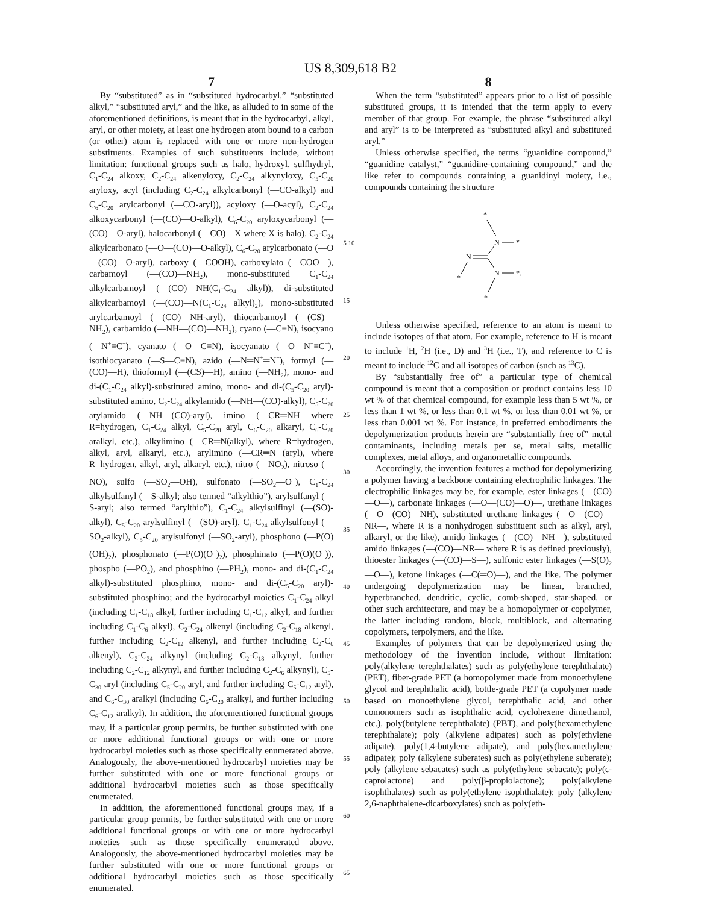US 8,309,618 B2
7
By “substituted” as in “substituted hydrocarbyl,” “substituted alkyl,” “substituted aryl,” and the like, as alluded to in some of the aforementioned definitions, is meant that in the hydrocarbyl, alkyl, aryl, or other moiety, at least one hydrogen atom bound to a carbon (or other) atom is replaced with one or more non-hydrogen substituents. Examples of such substituents include, without limitation: functional groups such as halo, hydroxyl, sulfhydryl, C<sub>1</sub>-C<sub>24</sub> alkoxy, C<sub>2</sub>-C<sub>24</sub> alkenyloxy, C<sub>2</sub>-C<sub>24</sub> alkynyloxy, C<sub>5</sub>-C<sub>20</sub> aryloxy, acyl (including C<sub>2</sub>-C<sub>24</sub> alkylcarbonyl (—CO-alkyl) and C<sub>6</sub>-C<sub>20</sub> arylcarbonyl (—CO-aryl)), acyloxy (—O-acyl), C<sub>2</sub>-C<sub>24</sub> alkoxycarbonyl (—(CO)—O-alkyl), C<sub>6</sub>-C<sub>20</sub> aryloxycarbonyl (—(CO)—O-aryl), halocarbonyl (—CO)—X where X is halo), C<sub>2</sub>-C<sub>24</sub> alkylcarbonato (—O—(CO)—O-alkyl), C<sub>6</sub>-C<sub>20</sub> arylcarbonato (—O—(CO)—O-aryl), carboxy (—COOH), carboxylato (—COO—), carbamoyl (—(CO)—NH<sub>2</sub>), mono-substituted C<sub>1</sub>-C<sub>24</sub> alkylcarbamoyl (—(CO)—NH(C<sub>1</sub>-C<sub>24</sub> alkyl)), di-substituted alkylcarbamoyl (—(CO)—N(C<sub>1</sub>-C<sub>24</sub> alkyl)<sub>2</sub>), mono-substituted arylcarbamoyl (—(CO)—NH-aryl), thiocarbamoyl (—(CS)—NH<sub>2</sub>), carbamido (—NH—(CO)—NH<sub>2</sub>), cyano (—C≡N), isocyano (—N<sup>+</sup>≡C<sup>−</sup>), cyanato (—O—C≡N), isocyanato (—O—N<sup>+</sup>≡C<sup>−</sup>), isothiocyanato (—S—C≡N), azido (—N═N<sup>+</sup>═N<sup>−</sup>), formyl (—(CO)—H), thioformyl (—(CS)—H), amino (—NH<sub>2</sub>), mono- and di-(C<sub>1</sub>-C<sub>24</sub> alkyl)-substituted amino, mono- and di-(C<sub>5</sub>-C<sub>20</sub> aryl)-substituted amino, C<sub>2</sub>-C<sub>24</sub> alkylamido (—NH—(CO)-alkyl), C<sub>5</sub>-C<sub>20</sub> arylamido (—NH—(CO)-aryl), imino (—CR═NH where R=hydrogen, C<sub>1</sub>-C<sub>24</sub> alkyl, C<sub>5</sub>-C<sub>20</sub> aryl, C<sub>6</sub>-C<sub>20</sub> alkaryl, C<sub>6</sub>-C<sub>20</sub> aralkyl, etc.), alkylimino (—CR═N(alkyl), where R=hydrogen, alkyl, aryl, alkaryl, etc.), arylimino (—CR═N (aryl), where R=hydrogen, alkyl, aryl, alkaryl, etc.), nitro (—NO<sub>2</sub>), nitroso (—NO), sulfo (—SO<sub>2</sub>—OH), sulfonato (—SO<sub>2</sub>—O<sup>−</sup>), C<sub>1</sub>-C<sub>24</sub> alkylsulfanyl (—S-alkyl; also termed “alkylthio”), arylsulfanyl (—S-aryl; also termed “arylthio”), C<sub>1</sub>-C<sub>24</sub> alkylsulfinyl (—(SO)-alkyl), C<sub>5</sub>-C<sub>20</sub> arylsulfinyl (—(SO)-aryl), C<sub>1</sub>-C<sub>24</sub> alkylsulfonyl (—SO<sub>2</sub>-alkyl), C<sub>5</sub>-C<sub>20</sub> arylsulfonyl (—SO<sub>2</sub>-aryl), phosphono (—P(O)(OH)<sub>2</sub>), phosphonato (—P(O)(O<sup>−</sup>)<sub>2</sub>), phosphinato (—P(O)(O<sup>−</sup>)), phospho (—PO<sub>2</sub>), and phosphino (—PH<sub>2</sub>), mono- and di-(C<sub>1</sub>-C<sub>24</sub> alkyl)-substituted phosphino, mono- and di-(C<sub>5</sub>-C<sub>20</sub> aryl)-substituted phosphino; and the hydrocarbyl moieties C<sub>1</sub>-C<sub>24</sub> alkyl (including C<sub>1</sub>-C<sub>18</sub> alkyl, further including C<sub>1</sub>-C<sub>12</sub> alkyl, and further including C<sub>1</sub>-C<sub>6</sub> alkyl), C<sub>2</sub>-C<sub>24</sub> alkenyl (including C<sub>2</sub>-C<sub>18</sub> alkenyl, further including C<sub>2</sub>-C<sub>12</sub> alkenyl, and further including C<sub>2</sub>-C<sub>6</sub> alkenyl), C<sub>2</sub>-C<sub>24</sub> alkynyl (including C<sub>2</sub>-C<sub>18</sub> alkynyl, further including C<sub>2</sub>-C<sub>12</sub> alkynyl, and further including C<sub>2</sub>-C<sub>6</sub> alkynyl), C<sub>5</sub>-C<sub>30</sub> aryl (including C<sub>5</sub>-C<sub>20</sub> aryl, and further including C<sub>5</sub>-C<sub>12</sub> aryl), and C<sub>6</sub>-C<sub>30</sub> aralkyl (including C<sub>6</sub>-C<sub>20</sub> aralkyl, and further including C<sub>6</sub>-C<sub>12</sub> aralkyl). In addition, the aforementioned functional groups may, if a particular group permits, be further substituted with one or more additional functional groups or with one or more hydrocarbyl moieties such as those specifically enumerated above. Analogously, the above-mentioned hydrocarbyl moieties may be further substituted with one or more functional groups or additional hydrocarbyl moieties such as those specifically enumerated.
In addition, the aforementioned functional groups may, if a particular group permits, be further substituted with one or more additional functional groups or with one or more hydrocarbyl moieties such as those specifically enumerated above. Analogously, the above-mentioned hydrocarbyl moieties may be further substituted with one or more functional groups or additional hydrocarbyl moieties such as those specifically enumerated.
5 10 15 20 25 30 35 40 45 50 55 60 65
8
When the term “substituted” appears prior to a list of possible substituted groups, it is intended that the term apply to every member of that group. For example, the phrase “substituted alkyl and aryl” is to be interpreted as “substituted alkyl and substituted aryl.”
Unless otherwise specified, the terms “guanidine compound,” “guanidine catalyst,” “guanidine-containing compound,” and the like refer to compounds containing a guanidinyl moiety, i.e., compounds containing the structure
*
N
*
N
*
N
*.
*
Unless otherwise specified, reference to an atom is meant to include isotopes of that atom. For example, reference to H is meant to include <sup>1</sup>H, <sup>2</sup>H (i.e., D) and <sup>3</sup>H (i.e., T), and reference to C is meant to include <sup>12</sup>C and all isotopes of carbon (such as <sup>13</sup>C).
By “substantially free of” a particular type of chemical compound is meant that a composition or product contains less 10 wt % of that chemical compound, for example less than 5 wt %, or less than 1 wt %, or less than 0.1 wt %, or less than 0.01 wt %, or less than 0.001 wt %. For instance, in preferred embodiments the depolymerization products herein are “substantially free of” metal contaminants, including metals per se, metal salts, metallic complexes, metal alloys, and organometallic compounds.
Accordingly, the invention features a method for depolymerizing a polymer having a backbone containing electrophilic linkages. The electrophilic linkages may be, for example, ester linkages (—(CO)—O—), carbonate linkages (—O—(CO)—O)—, urethane linkages (—O—(CO)—NH), substituted urethane linkages (—O—(CO)—NR—, where R is a nonhydrogen substituent such as alkyl, aryl, alkaryl, or the like), amido linkages (—(CO)—NH—), substituted amido linkages (—(CO)—NR— where R is as defined previously), thioester linkages (—(CO)—S—), sulfonic ester linkages (—S(O)<sub>2</sub>—O—), ketone linkages (—C(═O)—), and the like. The polymer undergoing depolymerization may be linear, branched, hyperbranched, dendritic, cyclic, comb-shaped, star-shaped, or other such architecture, and may be a homopolymer or copolymer, the latter including random, block, multiblock, and alternating copolymers, terpolymers, and the like.
Examples of polymers that can be depolymerized using the methodology of the invention include, without limitation: poly(alkylene terephthalates) such as poly(ethylene terephthalate) (PET), fiber-grade PET (a homopolymer made from monoethylene glycol and terephthalic acid), bottle-grade PET (a copolymer made based on monoethylene glycol, terephthalic acid, and other comonomers such as isophthalic acid, cyclohexene dimethanol, etc.), poly(butylene terephthalate) (PBT), and poly(hexamethylene terephthalate); poly (alkylene adipates) such as poly(ethylene adipate), poly(1,4-butylene adipate), and poly(hexamethylene adipate); poly (alkylene suberates) such as poly(ethylene suberate); poly (alkylene sebacates) such as poly(ethylene sebacate); poly(ϵ-caprolactone) and poly(β-propiolactone); poly(alkylene isophthalates) such as poly(ethylene isophthalate); poly (alkylene 2,6-naphthalene-dicarboxylates) such as poly(eth-